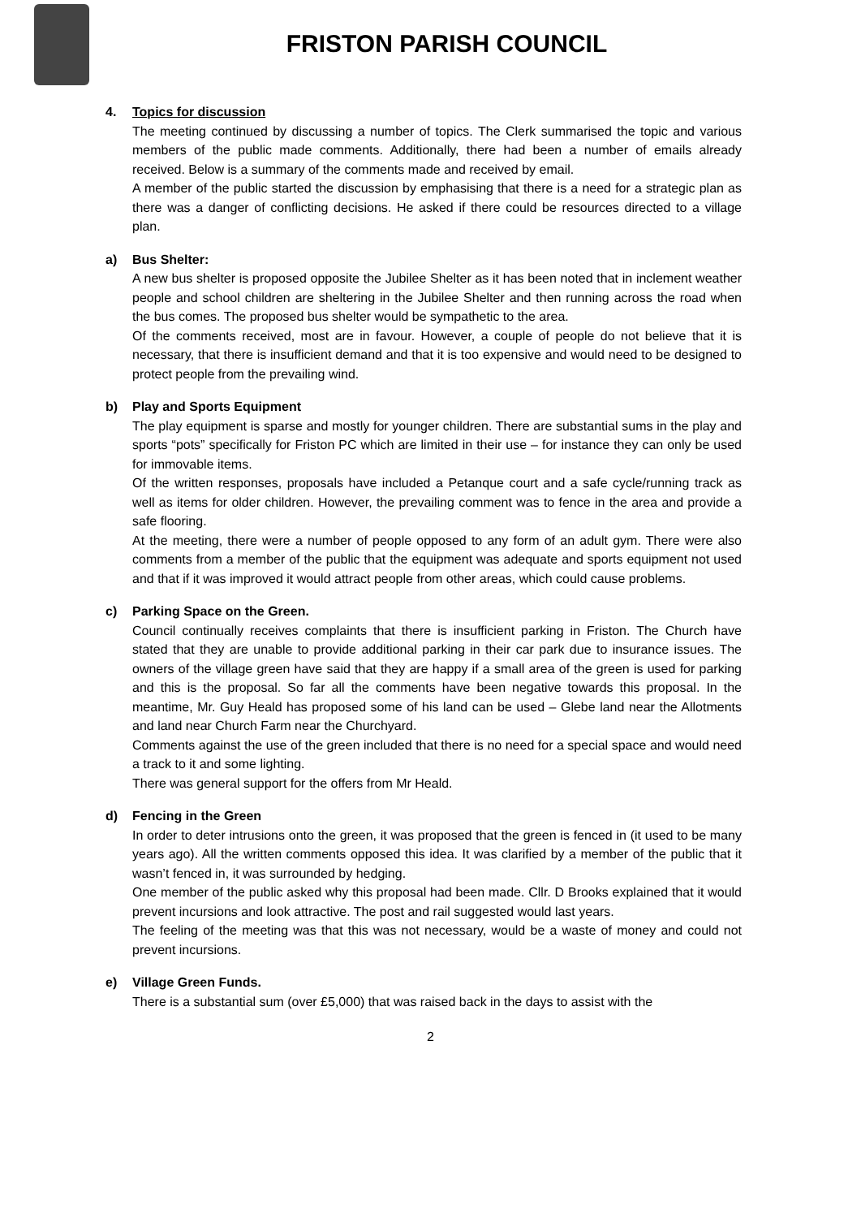FRISTON PARISH COUNCIL
4. Topics for discussion
The meeting continued by discussing a number of topics. The Clerk summarised the topic and various members of the public made comments. Additionally, there had been a number of emails already received. Below is a summary of the comments made and received by email.
A member of the public started the discussion by emphasising that there is a need for a strategic plan as there was a danger of conflicting decisions. He asked if there could be resources directed to a village plan.
a) Bus Shelter:
A new bus shelter is proposed opposite the Jubilee Shelter as it has been noted that in inclement weather people and school children are sheltering in the Jubilee Shelter and then running across the road when the bus comes. The proposed bus shelter would be sympathetic to the area.
Of the comments received, most are in favour. However, a couple of people do not believe that it is necessary, that there is insufficient demand and that it is too expensive and would need to be designed to protect people from the prevailing wind.
b) Play and Sports Equipment
The play equipment is sparse and mostly for younger children. There are substantial sums in the play and sports “pots” specifically for Friston PC which are limited in their use – for instance they can only be used for immovable items.
Of the written responses, proposals have included a Petanque court and a safe cycle/running track as well as items for older children. However, the prevailing comment was to fence in the area and provide a safe flooring.
At the meeting, there were a number of people opposed to any form of an adult gym. There were also comments from a member of the public that the equipment was adequate and sports equipment not used and that if it was improved it would attract people from other areas, which could cause problems.
c) Parking Space on the Green.
Council continually receives complaints that there is insufficient parking in Friston. The Church have stated that they are unable to provide additional parking in their car park due to insurance issues. The owners of the village green have said that they are happy if a small area of the green is used for parking and this is the proposal. So far all the comments have been negative towards this proposal. In the meantime, Mr. Guy Heald has proposed some of his land can be used – Glebe land near the Allotments and land near Church Farm near the Churchyard.
Comments against the use of the green included that there is no need for a special space and would need a track to it and some lighting.
There was general support for the offers from Mr Heald.
d) Fencing in the Green
In order to deter intrusions onto the green, it was proposed that the green is fenced in (it used to be many years ago). All the written comments opposed this idea. It was clarified by a member of the public that it wasn’t fenced in, it was surrounded by hedging.
One member of the public asked why this proposal had been made. Cllr. D Brooks explained that it would prevent incursions and look attractive. The post and rail suggested would last years.
The feeling of the meeting was that this was not necessary, would be a waste of money and could not prevent incursions.
e) Village Green Funds.
There is a substantial sum (over £5,000) that was raised back in the days to assist with the
2